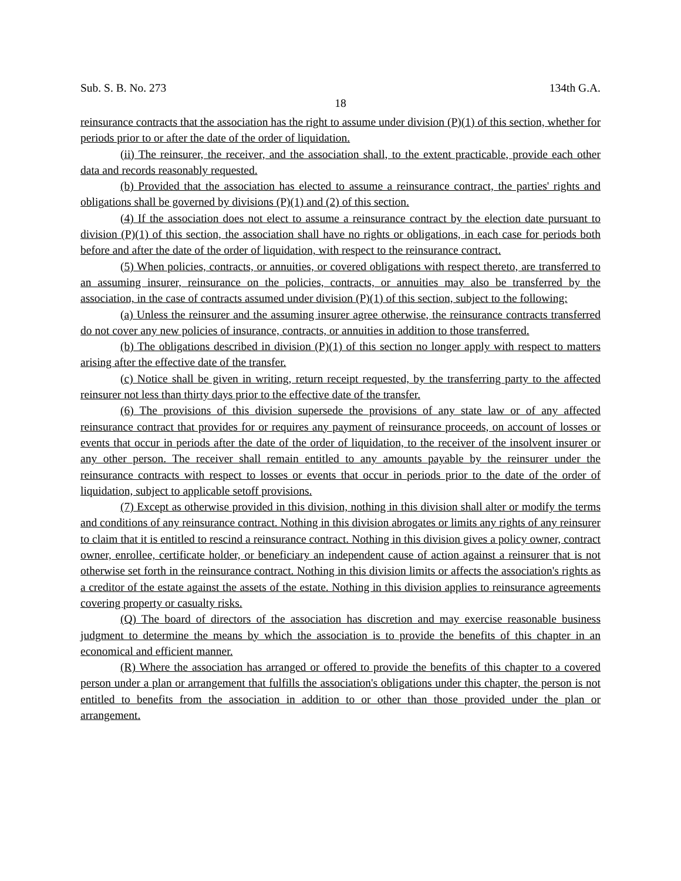Sub. S. B. No. 273 134th G.A.
18
reinsurance contracts that the association has the right to assume under division (P)(1) of this section, whether for periods prior to or after the date of the order of liquidation.
(ii) The reinsurer, the receiver, and the association shall, to the extent practicable, provide each other data and records reasonably requested.
(b) Provided that the association has elected to assume a reinsurance contract, the parties' rights and obligations shall be governed by divisions (P)(1) and (2) of this section.
(4) If the association does not elect to assume a reinsurance contract by the election date pursuant to division (P)(1) of this section, the association shall have no rights or obligations, in each case for periods both before and after the date of the order of liquidation, with respect to the reinsurance contract.
(5) When policies, contracts, or annuities, or covered obligations with respect thereto, are transferred to an assuming insurer, reinsurance on the policies, contracts, or annuities may also be transferred by the association, in the case of contracts assumed under division (P)(1) of this section, subject to the following:
(a) Unless the reinsurer and the assuming insurer agree otherwise, the reinsurance contracts transferred do not cover any new policies of insurance, contracts, or annuities in addition to those transferred.
(b) The obligations described in division (P)(1) of this section no longer apply with respect to matters arising after the effective date of the transfer.
(c) Notice shall be given in writing, return receipt requested, by the transferring party to the affected reinsurer not less than thirty days prior to the effective date of the transfer.
(6) The provisions of this division supersede the provisions of any state law or of any affected reinsurance contract that provides for or requires any payment of reinsurance proceeds, on account of losses or events that occur in periods after the date of the order of liquidation, to the receiver of the insolvent insurer or any other person. The receiver shall remain entitled to any amounts payable by the reinsurer under the reinsurance contracts with respect to losses or events that occur in periods prior to the date of the order of liquidation, subject to applicable setoff provisions.
(7) Except as otherwise provided in this division, nothing in this division shall alter or modify the terms and conditions of any reinsurance contract. Nothing in this division abrogates or limits any rights of any reinsurer to claim that it is entitled to rescind a reinsurance contract. Nothing in this division gives a policy owner, contract owner, enrollee, certificate holder, or beneficiary an independent cause of action against a reinsurer that is not otherwise set forth in the reinsurance contract. Nothing in this division limits or affects the association's rights as a creditor of the estate against the assets of the estate. Nothing in this division applies to reinsurance agreements covering property or casualty risks.
(Q) The board of directors of the association has discretion and may exercise reasonable business judgment to determine the means by which the association is to provide the benefits of this chapter in an economical and efficient manner.
(R) Where the association has arranged or offered to provide the benefits of this chapter to a covered person under a plan or arrangement that fulfills the association's obligations under this chapter, the person is not entitled to benefits from the association in addition to or other than those provided under the plan or arrangement.